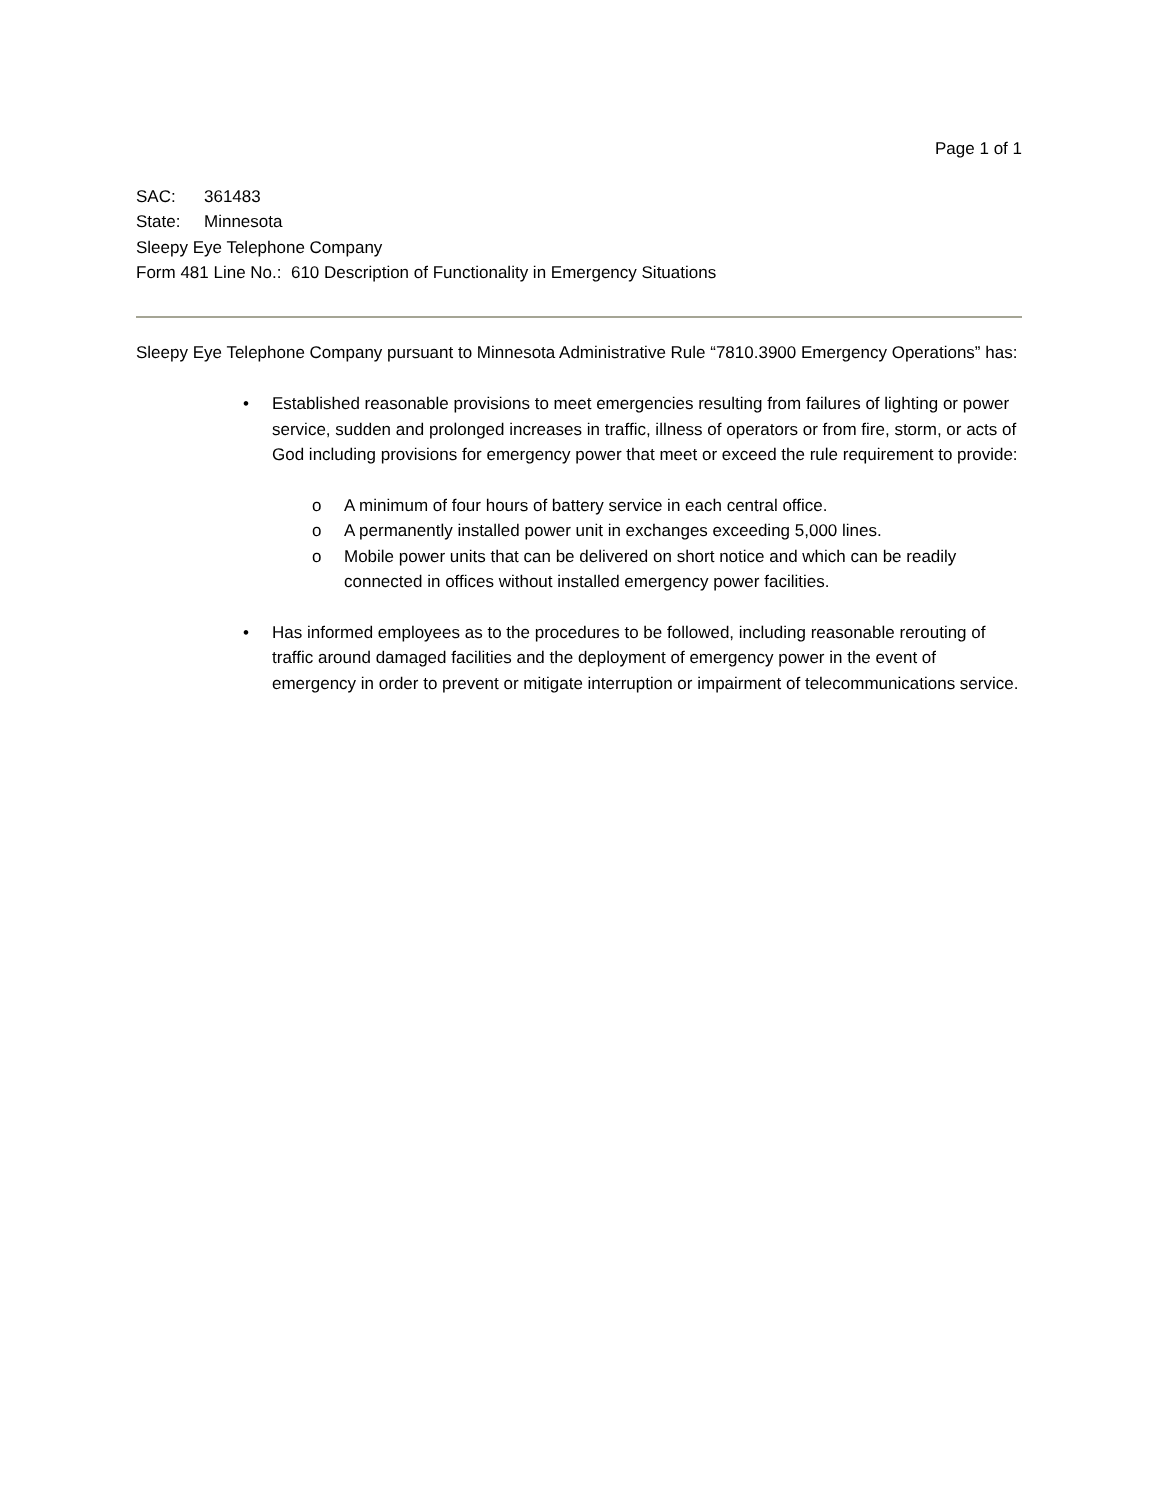Page 1 of 1
SAC: 361483
State: Minnesota
Sleepy Eye Telephone Company
Form 481 Line No.: 610 Description of Functionality in Emergency Situations
Sleepy Eye Telephone Company pursuant to Minnesota Administrative Rule “7810.3900 Emergency Operations” has:
• Established reasonable provisions to meet emergencies resulting from failures of lighting or power service, sudden and prolonged increases in traffic, illness of operators or from fire, storm, or acts of God including provisions for emergency power that meet or exceed the rule requirement to provide:
o A minimum of four hours of battery service in each central office.
o A permanently installed power unit in exchanges exceeding 5,000 lines.
o Mobile power units that can be delivered on short notice and which can be readily connected in offices without installed emergency power facilities.
• Has informed employees as to the procedures to be followed, including reasonable rerouting of traffic around damaged facilities and the deployment of emergency power in the event of emergency in order to prevent or mitigate interruption or impairment of telecommunications service.